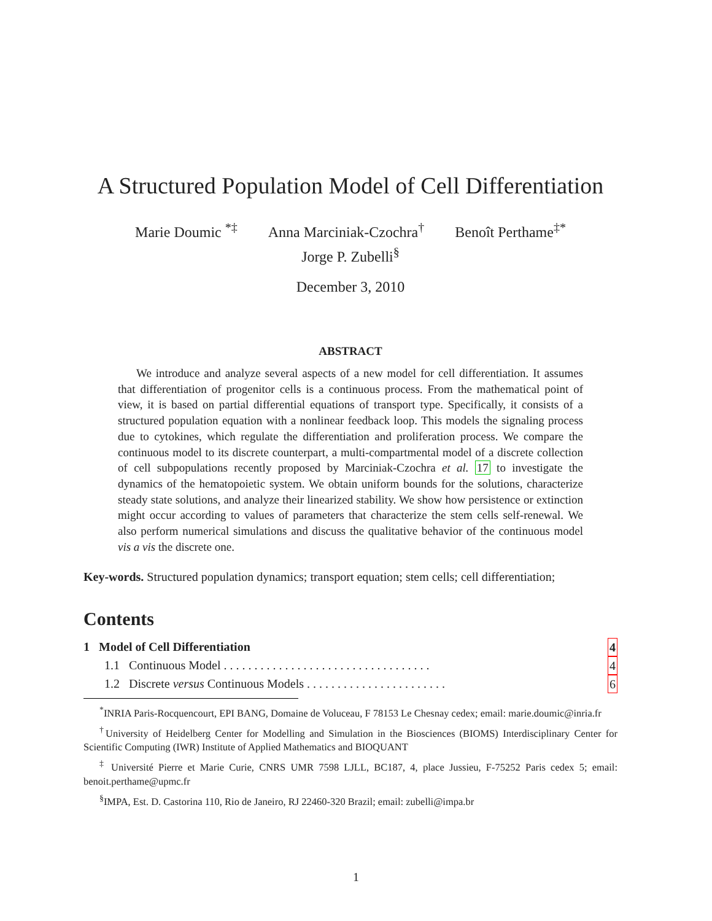A Structured Population Model of Cell Differentiation
Marie Doumic <sup>*‡</sup> Anna Marciniak-Czochra<sup>†</sup> Benoît Perthame<sup>‡*</sup>
Jorge P. Zubelli<sup>§</sup>
December 3, 2010
ABSTRACT
We introduce and analyze several aspects of a new model for cell differentiation. It assumes that differentiation of progenitor cells is a continuous process. From the mathematical point of view, it is based on partial differential equations of transport type. Specifically, it consists of a structured population equation with a nonlinear feedback loop. This models the signaling process due to cytokines, which regulate the differentiation and proliferation process. We compare the continuous model to its discrete counterpart, a multi-compartmental model of a discrete collection of cell subpopulations recently proposed by Marciniak-Czochra et al. 17 to investigate the dynamics of the hematopoietic system. We obtain uniform bounds for the solutions, characterize steady state solutions, and analyze their linearized stability. We show how persistence or extinction might occur according to values of parameters that characterize the stem cells self-renewal. We also perform numerical simulations and discuss the qualitative behavior of the continuous model vis a vis the discrete one.
Key-words. Structured population dynamics; transport equation; stem cells; cell differentiation;
Contents
1 Model of Cell Differentiation 4
1.1 Continuous Model . . . . . . . . . . . . . . . . . . . . . . . . . . . . . . . . . . 4
1.2 Discrete versus Continuous Models . . . . . . . . . . . . . . . . . . . . . . . 6
<sup>*</sup> INRIA Paris-Rocquencourt, EPI BANG, Domaine de Voluceau, F 78153 Le Chesnay cedex; email: marie.doumic@inria.fr
<sup>†</sup> University of Heidelberg Center for Modelling and Simulation in the Biosciences (BIOMS) Interdisciplinary Center for Scientific Computing (IWR) Institute of Applied Mathematics and BIOQUANT
<sup>‡</sup> Université Pierre et Marie Curie, CNRS UMR 7598 LJLL, BC187, 4, place Jussieu, F-75252 Paris cedex 5; email: benoit.perthame@upmc.fr
<sup>§</sup> IMPA, Est. D. Castorina 110, Rio de Janeiro, RJ 22460-320 Brazil; email: zubelli@impa.br
1